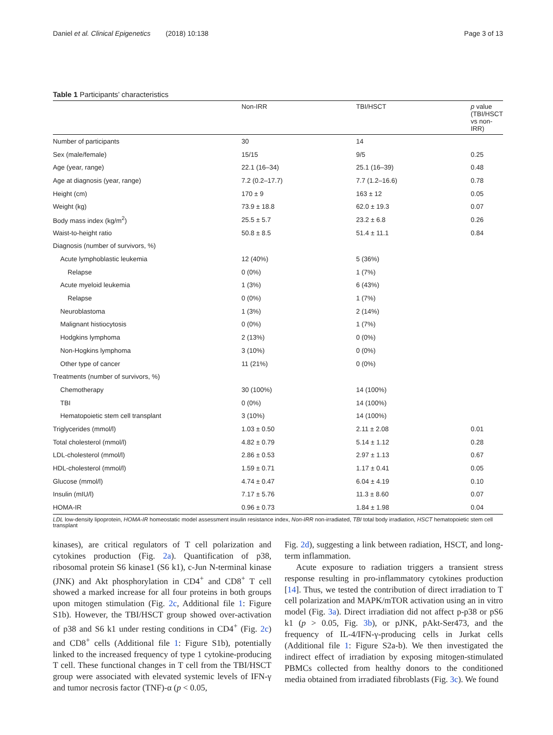Daniel et al. Clinical Epigenetics (2018) 10:138 Page 3 of 13
Table 1 Participants’ characteristics
| | Non-IRR | TBI/HSCT | p value (TBI/HSCT vs non-IRR) |
| --- | --- | --- | --- |
| Number of participants | 30 | 14 | |
| Sex (male/female) | 15/15 | 9/5 | 0.25 |
| Age (year, range) | 22.1 (16–34) | 25.1 (16–39) | 0.48 |
| Age at diagnosis (year, range) | 7.2 (0.2–17.7) | 7.7 (1.2–16.6) | 0.78 |
| Height (cm) | 170 ± 9 | 163 ± 12 | 0.05 |
| Weight (kg) | 73.9 ± 18.8 | 62.0 ± 19.3 | 0.07 |
| Body mass index (kg/m<sup>2</sup>) | 25.5 ± 5.7 | 23.2 ± 6.8 | 0.26 |
| Waist-to-height ratio | 50.8 ± 8.5 | 51.4 ± 11.1 | 0.84 |
| Diagnosis (number of survivors, %) | | | |
| Acute lymphoblastic leukemia | 12 (40%) | 5 (36%) | |
| Relapse | 0 (0%) | 1 (7%) | |
| Acute myeloid leukemia | 1 (3%) | 6 (43%) | |
| Relapse | 0 (0%) | 1 (7%) | |
| Neuroblastoma | 1 (3%) | 2 (14%) | |
| Malignant histiocytosis | 0 (0%) | 1 (7%) | |
| Hodgkins lymphoma | 2 (13%) | 0 (0%) | |
| Non-Hogkins lymphoma | 3 (10%) | 0 (0%) | |
| Other type of cancer | 11 (21%) | 0 (0%) | |
| Treatments (number of survivors, %) | | | |
| Chemotherapy | 30 (100%) | 14 (100%) | |
| TBI | 0 (0%) | 14 (100%) | |
| Hematopoietic stem cell transplant | 3 (10%) | 14 (100%) | |
| Triglycerides (mmol/l) | 1.03 ± 0.50 | 2.11 ± 2.08 | 0.01 |
| Total cholesterol (mmol/l) | 4.82 ± 0.79 | 5.14 ± 1.12 | 0.28 |
| LDL-cholesterol (mmol/l) | 2.86 ± 0.53 | 2.97 ± 1.13 | 0.67 |
| HDL-cholesterol (mmol/l) | 1.59 ± 0.71 | 1.17 ± 0.41 | 0.05 |
| Glucose (mmol/l) | 4.74 ± 0.47 | 6.04 ± 4.19 | 0.10 |
| Insulin (mIU/l) | 7.17 ± 5.76 | 11.3 ± 8.60 | 0.07 |
| HOMA-IR | 0.96 ± 0.73 | 1.84 ± 1.98 | 0.04 |
LDL low-density lipoprotein, HOMA-IR homeostatic model assessment insulin resistance index, Non-IRR non-irradiated, TBI total body irradiation, HSCT hematopoietic stem cell transplant
kinases), are critical regulators of T cell polarization and cytokines production (Fig. 2a). Quantification of p38, ribosomal protein S6 kinase1 (S6 k1), c-Jun N-terminal kinase (JNK) and Akt phosphorylation in CD4<sup>+</sup> and CD8<sup>+</sup> T cell showed a marked increase for all four proteins in both groups upon mitogen stimulation (Fig. 2c, Additional file 1: Figure S1b). However, the TBI/HSCT group showed over-activation of p38 and S6 k1 under resting conditions in CD4<sup>+</sup> (Fig. 2c) and CD8<sup>+</sup> cells (Additional file 1: Figure S1b), potentially linked to the increased frequency of type 1 cytokine-producing T cell. These functional changes in T cell from the TBI/HSCT group were associated with elevated systemic levels of IFN-γ and tumor necrosis factor (TNF)-α (p < 0.05,
Fig. 2d), suggesting a link between radiation, HSCT, and long-term inflammation.
Acute exposure to radiation triggers a transient stress response resulting in pro-inflammatory cytokines production [14]. Thus, we tested the contribution of direct irradiation to T cell polarization and MAPK/mTOR activation using an in vitro model (Fig. 3a). Direct irradiation did not affect p-p38 or pS6 k1 (p > 0.05, Fig. 3b), or pJNK, pAkt-Ser473, and the frequency of IL-4/IFN-γ-producing cells in Jurkat cells (Additional file 1: Figure S2a-b). We then investigated the indirect effect of irradiation by exposing mitogen-stimulated PBMCs collected from healthy donors to the conditioned media obtained from irradiated fibroblasts (Fig. 3c). We found